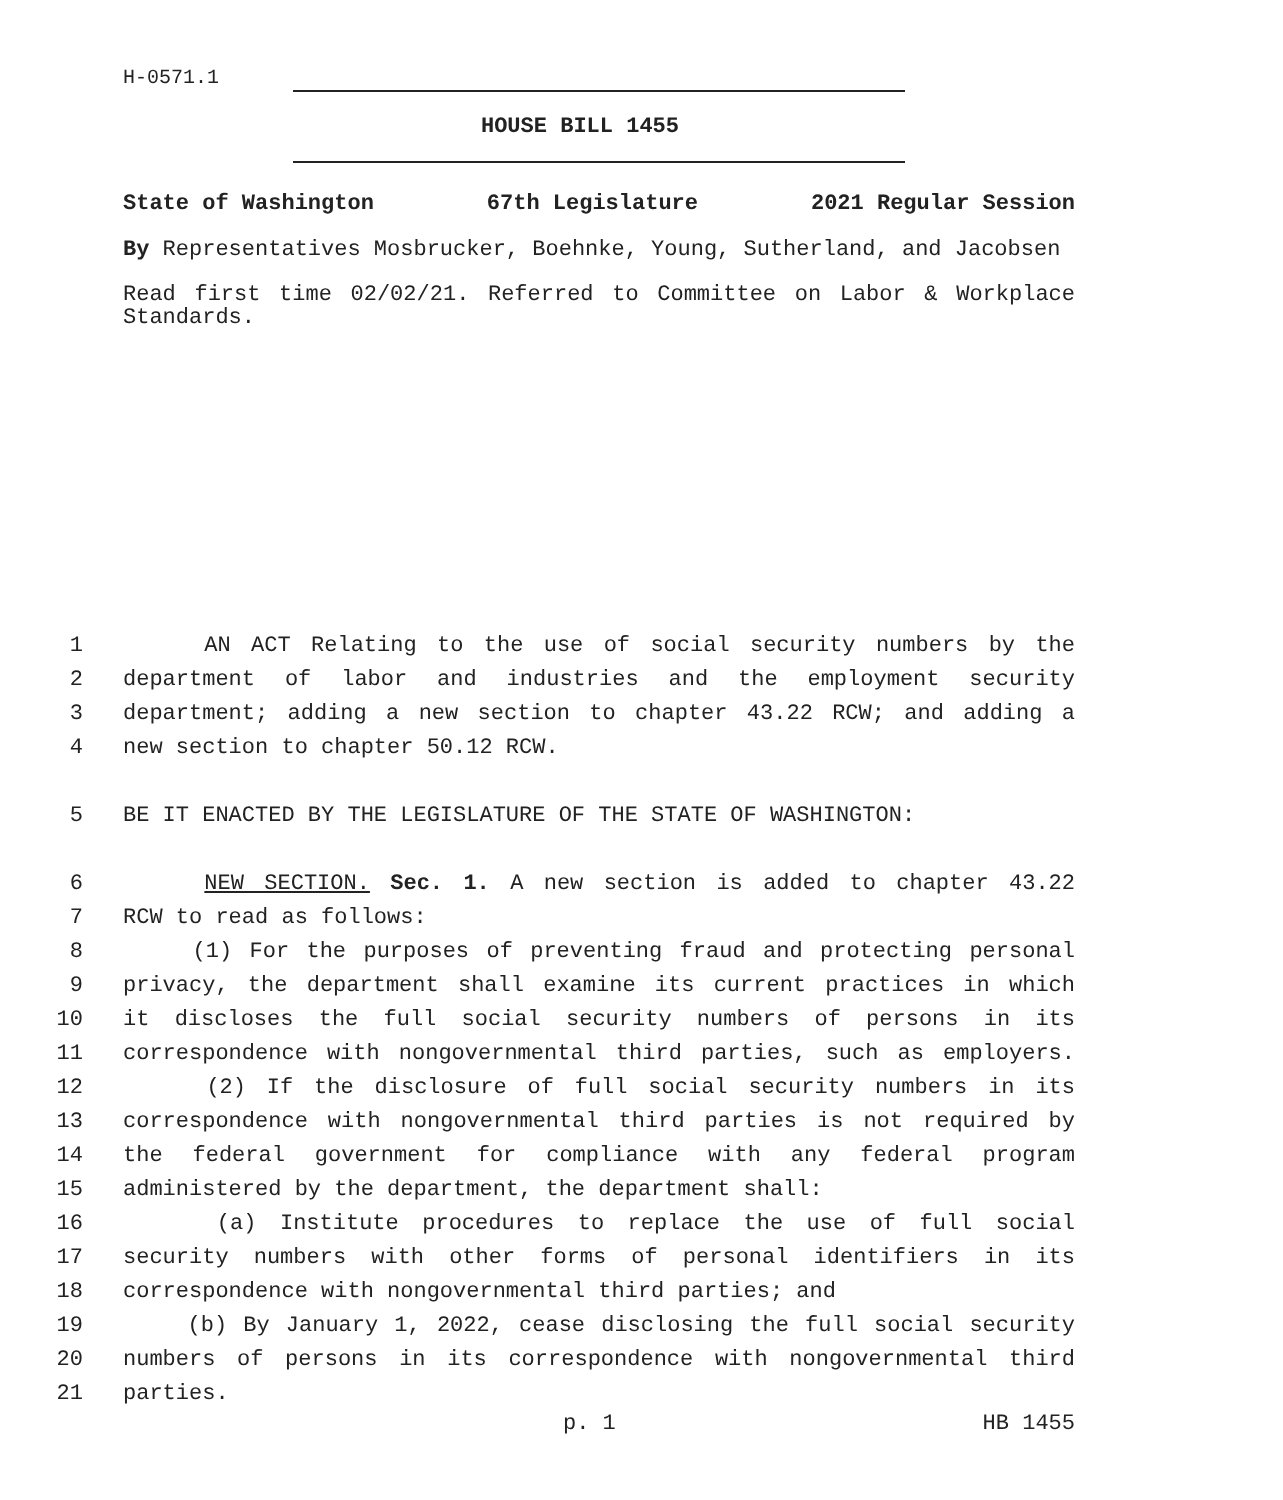H-0571.1
HOUSE BILL 1455
State of Washington 67th Legislature 2021 Regular Session
By Representatives Mosbrucker, Boehnke, Young, Sutherland, and Jacobsen
Read first time 02/02/21. Referred to Committee on Labor & Workplace Standards.
1 AN ACT Relating to the use of social security numbers by the
2 department of labor and industries and the employment security
3 department; adding a new section to chapter 43.22 RCW; and adding a
4 new section to chapter 50.12 RCW.
5 BE IT ENACTED BY THE LEGISLATURE OF THE STATE OF WASHINGTON:
6 NEW SECTION. Sec. 1. A new section is added to chapter 43.22
7 RCW to read as follows:
8 (1) For the purposes of preventing fraud and protecting personal
9 privacy, the department shall examine its current practices in which
10 it discloses the full social security numbers of persons in its
11 correspondence with nongovernmental third parties, such as employers.
12 (2) If the disclosure of full social security numbers in its
13 correspondence with nongovernmental third parties is not required by
14 the federal government for compliance with any federal program
15 administered by the department, the department shall:
16 (a) Institute procedures to replace the use of full social
17 security numbers with other forms of personal identifiers in its
18 correspondence with nongovernmental third parties; and
19 (b) By January 1, 2022, cease disclosing the full social security
20 numbers of persons in its correspondence with nongovernmental third
21 parties.
p. 1 HB 1455